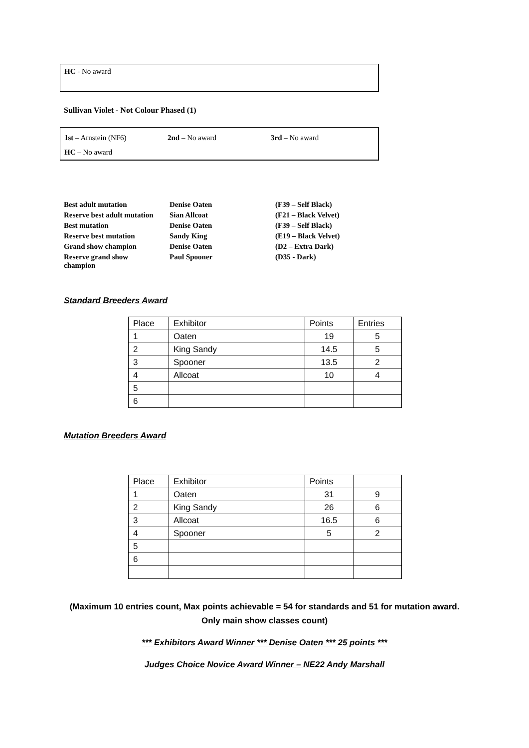HC - No award
Sullivan Violet - Not Colour Phased (1)
1st – Arnstein (NF6) 2nd – No award 3rd – No award
HC – No award
| Best adult mutation | Denise Oaten | (F39 – Self Black) |
| Reserve best adult mutation | Sian Allcoat | (F21 – Black Velvet) |
| Best mutation | Denise Oaten | (F39 – Self Black) |
| Reserve best mutation | Sandy King | (E19 – Black Velvet) |
| Grand show champion | Denise Oaten | (D2 – Extra Dark) |
| Reserve grand show champion | Paul Spooner | (D35 - Dark) |
Standard Breeders Award
| Place | Exhibitor | Points | Entries |
| 1 | Oaten | 19 | 5 |
| 2 | King Sandy | 14.5 | 5 |
| 3 | Spooner | 13.5 | 2 |
| 4 | Allcoat | 10 | 4 |
| 5 | | | |
| 6 | | | |
Mutation Breeders Award
| Place | Exhibitor | Points | |
| 1 | Oaten | 31 | 9 |
| 2 | King Sandy | 26 | 6 |
| 3 | Allcoat | 16.5 | 6 |
| 4 | Spooner | 5 | 2 |
| 5 | | | |
| 6 | | | |
(Maximum 10 entries count, Max points achievable = 54 for standards and 51 for mutation award.
Only main show classes count)
*** Exhibitors Award Winner *** Denise Oaten *** 25 points ***
Judges Choice Novice Award Winner – NE22 Andy Marshall